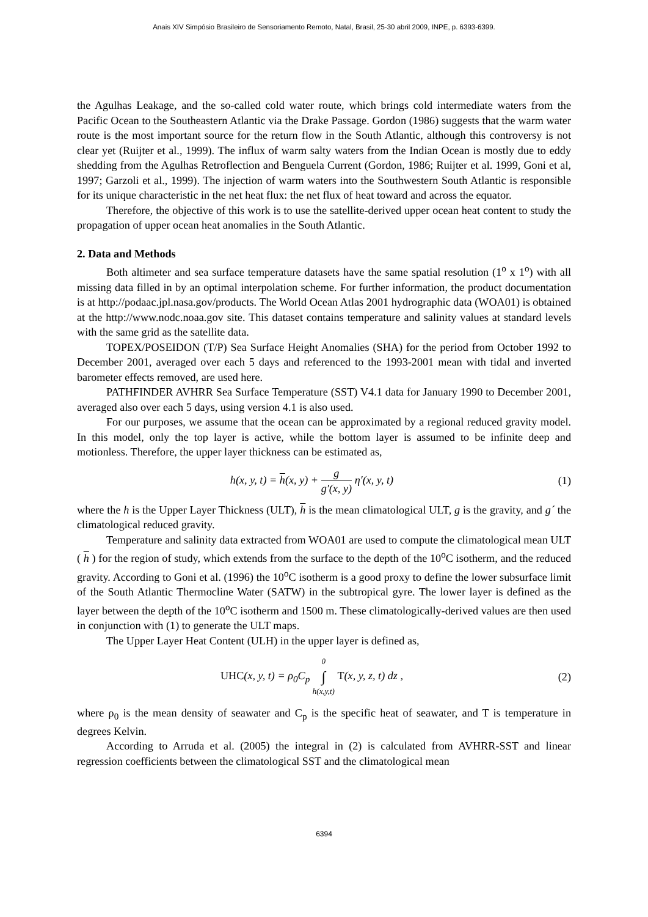Anais XIV Simpósio Brasileiro de Sensoriamento Remoto, Natal, Brasil, 25-30 abril 2009, INPE, p. 6393-6399.
the Agulhas Leakage, and the so-called cold water route, which brings cold intermediate waters from the Pacific Ocean to the Southeastern Atlantic via the Drake Passage. Gordon (1986) suggests that the warm water route is the most important source for the return flow in the South Atlantic, although this controversy is not clear yet (Ruijter et al., 1999). The influx of warm salty waters from the Indian Ocean is mostly due to eddy shedding from the Agulhas Retroflection and Benguela Current (Gordon, 1986; Ruijter et al. 1999, Goni et al, 1997; Garzoli et al., 1999). The injection of warm waters into the Southwestern South Atlantic is responsible for its unique characteristic in the net heat flux: the net flux of heat toward and across the equator.
Therefore, the objective of this work is to use the satellite-derived upper ocean heat content to study the propagation of upper ocean heat anomalies in the South Atlantic.
2. Data and Methods
Both altimeter and sea surface temperature datasets have the same spatial resolution (1<sup>o</sup> x 1<sup>o</sup>) with all missing data filled in by an optimal interpolation scheme. For further information, the product documentation is at http://podaac.jpl.nasa.gov/products. The World Ocean Atlas 2001 hydrographic data (WOA01) is obtained at the http://www.nodc.noaa.gov site. This dataset contains temperature and salinity values at standard levels with the same grid as the satellite data.
TOPEX/POSEIDON (T/P) Sea Surface Height Anomalies (SHA) for the period from October 1992 to December 2001, averaged over each 5 days and referenced to the 1993-2001 mean with tidal and inverted barometer effects removed, are used here.
PATHFINDER AVHRR Sea Surface Temperature (SST) V4.1 data for January 1990 to December 2001, averaged also over each 5 days, using version 4.1 is also used.
For our purposes, we assume that the ocean can be approximated by a regional reduced gravity model. In this model, only the top layer is active, while the bottom layer is assumed to be infinite deep and motionless. Therefore, the upper layer thickness can be estimated as,
h(x, y, t) = h(x, y) + g g′(x, y) η′(x, y, t)
(1)
where the h is the Upper Layer Thickness (ULT), h is the mean climatological ULT, g is the gravity, and g´ the climatological reduced gravity.
Temperature and salinity data extracted from WOA01 are used to compute the climatological mean ULT ( h ) for the region of study, which extends from the surface to the depth of the 10<sup>o</sup>C isotherm, and the reduced gravity. According to Goni et al. (1996) the 10<sup>o</sup>C isotherm is a good proxy to define the lower subsurface limit of the South Atlantic Thermocline Water (SATW) in the subtropical gyre. The lower layer is defined as the layer between the depth of the 10<sup>o</sup>C isotherm and 1500 m. These climatologically-derived values are then used in conjunction with (1) to generate the ULT maps.
The Upper Layer Heat Content (ULH) in the upper layer is defined as,
UHC(x, y, t) = ρ<sub>0</sub>C<sub>p</sub> 0 ∫ h(x,y,t) T(x, y, z, t) dz ,
(2)
where ρ<sub>0</sub> is the mean density of seawater and C<sub>p</sub> is the specific heat of seawater, and T is temperature in degrees Kelvin.
According to Arruda et al. (2005) the integral in (2) is calculated from AVHRR-SST and linear regression coefficients between the climatological SST and the climatological mean
6394